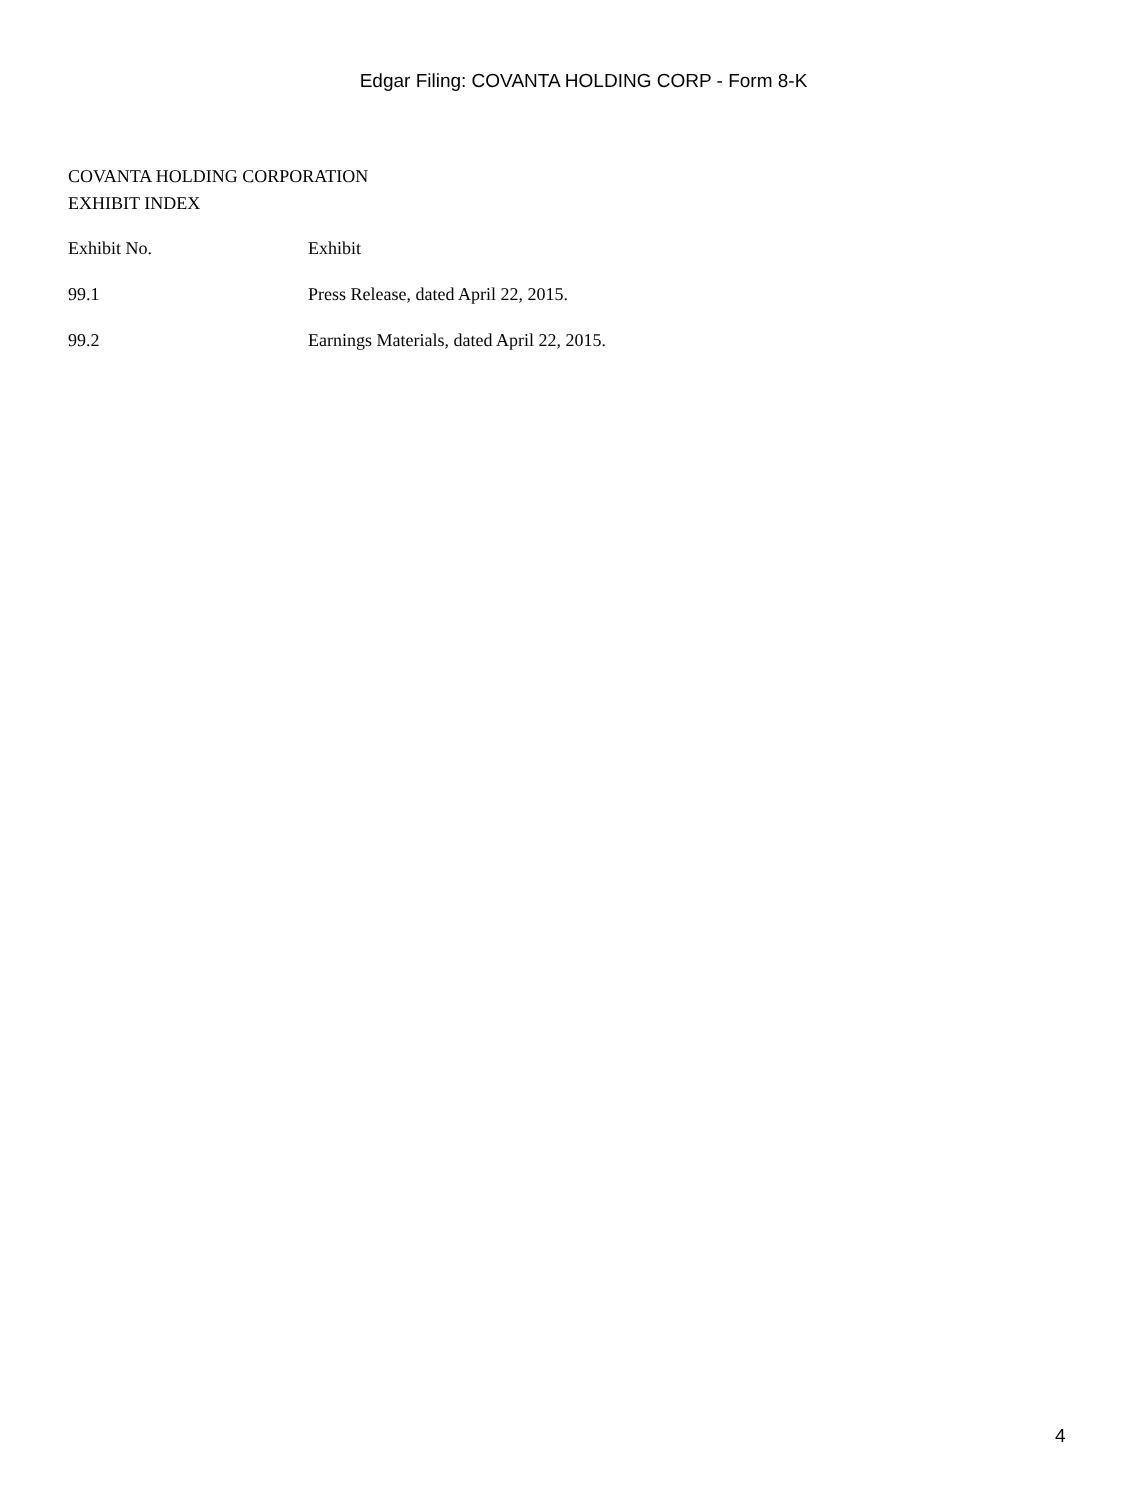Edgar Filing: COVANTA HOLDING CORP - Form 8-K
COVANTA HOLDING CORPORATION
EXHIBIT INDEX
| Exhibit No. | Exhibit |
| --- | --- |
| 99.1 | Press Release, dated April 22, 2015. |
| 99.2 | Earnings Materials, dated April 22, 2015. |
4